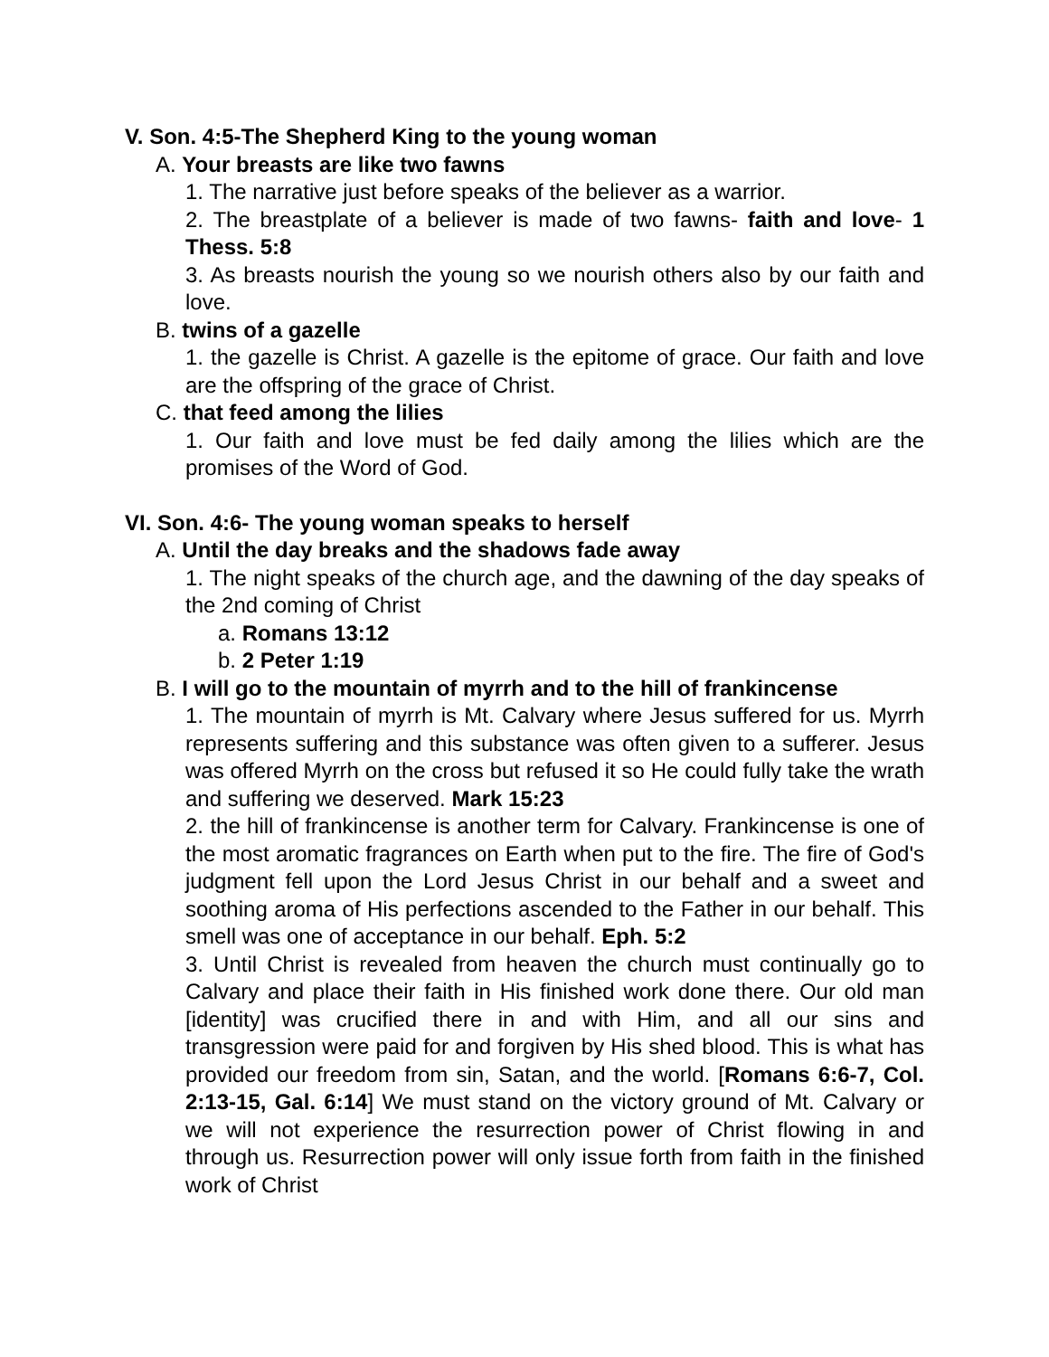V. Son. 4:5-The Shepherd King to the young woman
A. Your breasts are like two fawns
1. The narrative just before speaks of the believer as a warrior.
2. The breastplate of a believer is made of two fawns- faith and love- 1 Thess. 5:8
3. As breasts nourish the young so we nourish others also by our faith and love.
B. twins of a gazelle
1. the gazelle is Christ. A gazelle is the epitome of grace. Our faith and love are the offspring of the grace of Christ.
C. that feed among the lilies
1. Our faith and love must be fed daily among the lilies which are the promises of the Word of God.
VI. Son. 4:6- The young woman speaks to herself
A. Until the day breaks and the shadows fade away
1. The night speaks of the church age, and the dawning of the day speaks of the 2nd coming of Christ
a. Romans 13:12
b. 2 Peter 1:19
B. I will go to the mountain of myrrh and to the hill of frankincense
1. The mountain of myrrh is Mt. Calvary where Jesus suffered for us. Myrrh represents suffering and this substance was often given to a sufferer. Jesus was offered Myrrh on the cross but refused it so He could fully take the wrath and suffering we deserved. Mark 15:23
2. the hill of frankincense is another term for Calvary. Frankincense is one of the most aromatic fragrances on Earth when put to the fire. The fire of God's judgment fell upon the Lord Jesus Christ in our behalf and a sweet and soothing aroma of His perfections ascended to the Father in our behalf. This smell was one of acceptance in our behalf. Eph. 5:2
3. Until Christ is revealed from heaven the church must continually go to Calvary and place their faith in His finished work done there. Our old man [identity] was crucified there in and with Him, and all our sins and transgression were paid for and forgiven by His shed blood. This is what has provided our freedom from sin, Satan, and the world. [Romans 6:6-7, Col. 2:13-15, Gal. 6:14] We must stand on the victory ground of Mt. Calvary or we will not experience the resurrection power of Christ flowing in and through us. Resurrection power will only issue forth from faith in the finished work of Christ